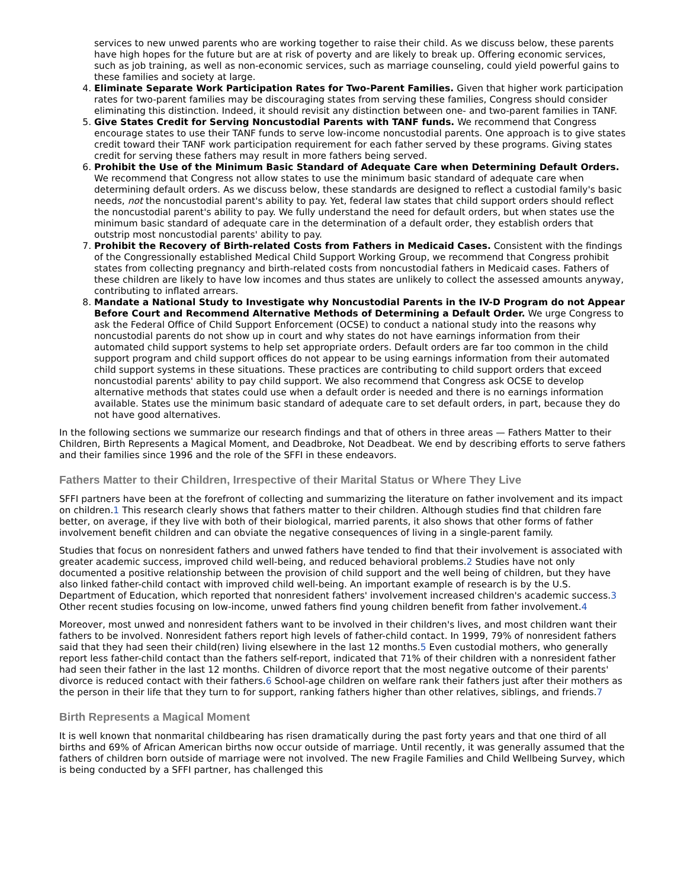services to new unwed parents who are working together to raise their child. As we discuss below, these parents have high hopes for the future but are at risk of poverty and are likely to break up. Offering economic services, such as job training, as well as non-economic services, such as marriage counseling, could yield powerful gains to these families and society at large.
4. Eliminate Separate Work Participation Rates for Two-Parent Families. Given that higher work participation rates for two-parent families may be discouraging states from serving these families, Congress should consider eliminating this distinction. Indeed, it should revisit any distinction between one- and two-parent families in TANF.
5. Give States Credit for Serving Noncustodial Parents with TANF funds. We recommend that Congress encourage states to use their TANF funds to serve low-income noncustodial parents. One approach is to give states credit toward their TANF work participation requirement for each father served by these programs. Giving states credit for serving these fathers may result in more fathers being served.
6. Prohibit the Use of the Minimum Basic Standard of Adequate Care when Determining Default Orders. We recommend that Congress not allow states to use the minimum basic standard of adequate care when determining default orders. As we discuss below, these standards are designed to reflect a custodial family's basic needs, not the noncustodial parent's ability to pay. Yet, federal law states that child support orders should reflect the noncustodial parent's ability to pay. We fully understand the need for default orders, but when states use the minimum basic standard of adequate care in the determination of a default order, they establish orders that outstrip most noncustodial parents' ability to pay.
7. Prohibit the Recovery of Birth-related Costs from Fathers in Medicaid Cases. Consistent with the findings of the Congressionally established Medical Child Support Working Group, we recommend that Congress prohibit states from collecting pregnancy and birth-related costs from noncustodial fathers in Medicaid cases. Fathers of these children are likely to have low incomes and thus states are unlikely to collect the assessed amounts anyway, contributing to inflated arrears.
8. Mandate a National Study to Investigate why Noncustodial Parents in the IV-D Program do not Appear Before Court and Recommend Alternative Methods of Determining a Default Order. We urge Congress to ask the Federal Office of Child Support Enforcement (OCSE) to conduct a national study into the reasons why noncustodial parents do not show up in court and why states do not have earnings information from their automated child support systems to help set appropriate orders. Default orders are far too common in the child support program and child support offices do not appear to be using earnings information from their automated child support systems in these situations. These practices are contributing to child support orders that exceed noncustodial parents' ability to pay child support. We also recommend that Congress ask OCSE to develop alternative methods that states could use when a default order is needed and there is no earnings information available. States use the minimum basic standard of adequate care to set default orders, in part, because they do not have good alternatives.
In the following sections we summarize our research findings and that of others in three areas — Fathers Matter to their Children, Birth Represents a Magical Moment, and Deadbroke, Not Deadbeat. We end by describing efforts to serve fathers and their families since 1996 and the role of the SFFI in these endeavors.
Fathers Matter to their Children, Irrespective of their Marital Status or Where They Live
SFFI partners have been at the forefront of collecting and summarizing the literature on father involvement and its impact on children.1 This research clearly shows that fathers matter to their children. Although studies find that children fare better, on average, if they live with both of their biological, married parents, it also shows that other forms of father involvement benefit children and can obviate the negative consequences of living in a single-parent family.
Studies that focus on nonresident fathers and unwed fathers have tended to find that their involvement is associated with greater academic success, improved child well-being, and reduced behavioral problems.2 Studies have not only documented a positive relationship between the provision of child support and the well being of children, but they have also linked father-child contact with improved child well-being. An important example of research is by the U.S. Department of Education, which reported that nonresident fathers' involvement increased children's academic success.3 Other recent studies focusing on low-income, unwed fathers find young children benefit from father involvement.4
Moreover, most unwed and nonresident fathers want to be involved in their children's lives, and most children want their fathers to be involved. Nonresident fathers report high levels of father-child contact. In 1999, 79% of nonresident fathers said that they had seen their child(ren) living elsewhere in the last 12 months.5 Even custodial mothers, who generally report less father-child contact than the fathers self-report, indicated that 71% of their children with a nonresident father had seen their father in the last 12 months. Children of divorce report that the most negative outcome of their parents' divorce is reduced contact with their fathers.6 School-age children on welfare rank their fathers just after their mothers as the person in their life that they turn to for support, ranking fathers higher than other relatives, siblings, and friends.7
Birth Represents a Magical Moment
It is well known that nonmarital childbearing has risen dramatically during the past forty years and that one third of all births and 69% of African American births now occur outside of marriage. Until recently, it was generally assumed that the fathers of children born outside of marriage were not involved. The new Fragile Families and Child Wellbeing Survey, which is being conducted by a SFFI partner, has challenged this